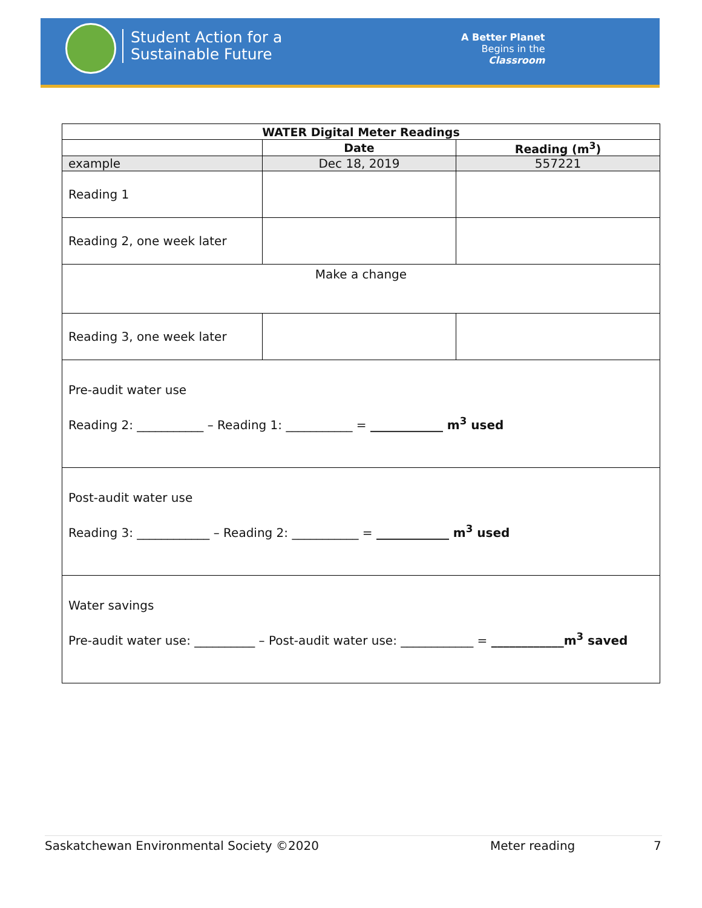Student Action for a
Sustainable Future
A Better Planet
Begins in the
Classroom
| WATER Digital Meter Readings | | |
| --- | --- | --- |
| | Date | Reading (m<sup>3</sup>) |
| example | Dec 18, 2019 | 557221 |
| Reading 1 | | |
| Reading 2, one week later | | |
| Make a change | | |
| Reading 3, one week later | | |
| Pre-audit water use Reading 2: ___________ – Reading 1: ___________ = ____________ m<sup>3</sup> used | | |
| Post-audit water use Reading 3: ____________ – Reading 2: ___________ = ____________ m<sup>3</sup> used | | |
| Water savings Pre-audit water use: __________ – Post-audit water use: ____________ = ____________m<sup>3</sup> saved | | |
Saskatchewan Environmental Society ©2020 Meter reading 7